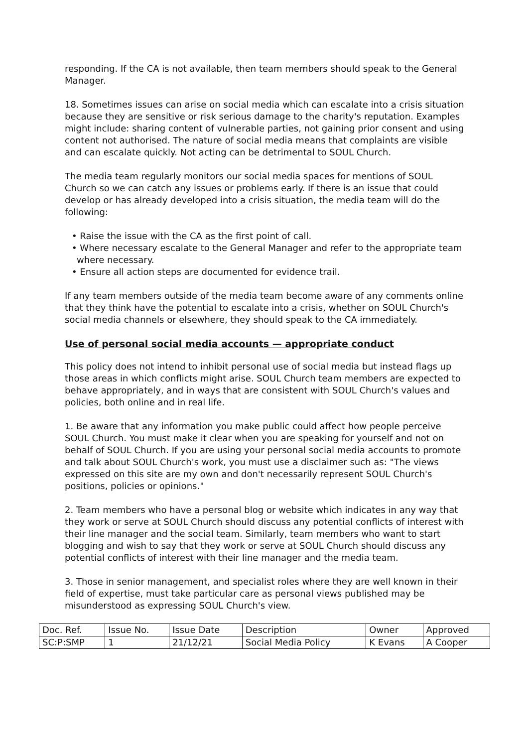responding. If the CA is not available, then team members should speak to the General Manager.
18. Sometimes issues can arise on social media which can escalate into a crisis situation because they are sensitive or risk serious damage to the charity's reputation. Examples might include: sharing content of vulnerable parties, not gaining prior consent and using content not authorised. The nature of social media means that complaints are visible and can escalate quickly. Not acting can be detrimental to SOUL Church.
The media team regularly monitors our social media spaces for mentions of SOUL Church so we can catch any issues or problems early. If there is an issue that could develop or has already developed into a crisis situation, the media team will do the following:
• Raise the issue with the CA as the first point of call.
• Where necessary escalate to the General Manager and refer to the appropriate team where necessary.
• Ensure all action steps are documented for evidence trail.
If any team members outside of the media team become aware of any comments online that they think have the potential to escalate into a crisis, whether on SOUL Church's social media channels or elsewhere, they should speak to the CA immediately.
Use of personal social media accounts — appropriate conduct
This policy does not intend to inhibit personal use of social media but instead flags up those areas in which conflicts might arise. SOUL Church team members are expected to behave appropriately, and in ways that are consistent with SOUL Church's values and policies, both online and in real life.
1. Be aware that any information you make public could affect how people perceive SOUL Church. You must make it clear when you are speaking for yourself and not on behalf of SOUL Church. If you are using your personal social media accounts to promote and talk about SOUL Church's work, you must use a disclaimer such as: "The views expressed on this site are my own and don't necessarily represent SOUL Church's positions, policies or opinions."
2. Team members who have a personal blog or website which indicates in any way that they work or serve at SOUL Church should discuss any potential conflicts of interest with their line manager and the social team. Similarly, team members who want to start blogging and wish to say that they work or serve at SOUL Church should discuss any potential conflicts of interest with their line manager and the media team.
3. Those in senior management, and specialist roles where they are well known in their field of expertise, must take particular care as personal views published may be misunderstood as expressing SOUL Church's view.
| Doc. Ref. | Issue No. | Issue Date | Description | Owner | Approved |
| SC:P:SMP | 1 | 21/12/21 | Social Media Policy | K Evans | A Cooper |